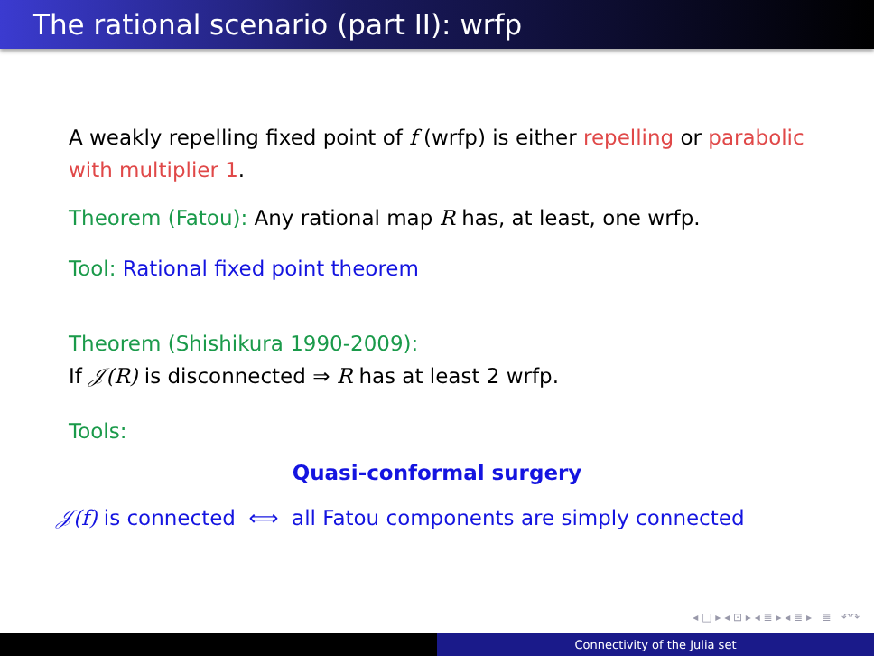The rational scenario (part II): wrfp
A weakly repelling fixed point of f (wrfp) is either repelling or parabolic with multiplier 1.
Theorem (Fatou): Any rational map R has, at least, one wrfp.
Tool: Rational fixed point theorem
Theorem (Shishikura 1990-2009):
If 𝒥(R) is disconnected ⇒ R has at least 2 wrfp.
Tools:
Quasi-conformal surgery
𝒥(f) is connected ⟺ all Fatou components are simply connected
◂ □ ▸ ◂ ⊡ ▸ ◂ ≣ ▸ ◂ ≣ ▸ ≣ ↶↷
Connectivity of the Julia set